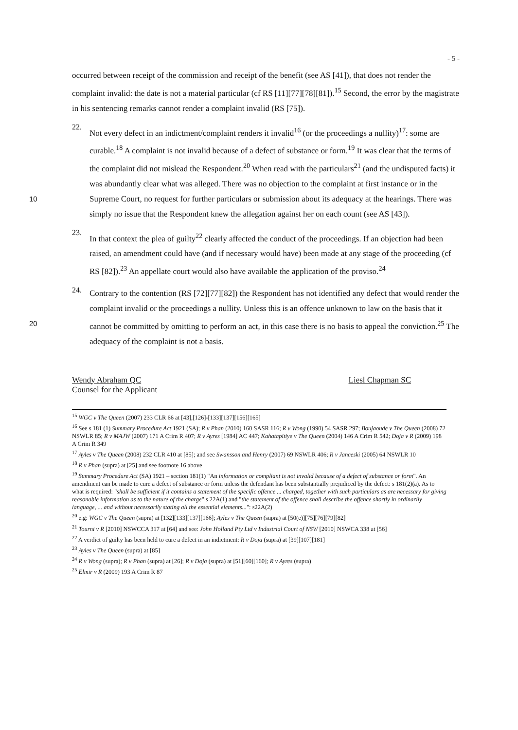- 5 -
occurred between receipt of the commission and receipt of the benefit (see AS [41]), that does not render the complaint invalid: the date is not a material particular (cf RS [11][77][78][81]).<sup>15</sup> Second, the error by the magistrate in his sentencing remarks cannot render a complaint invalid (RS [75]).
22.
Not every defect in an indictment/complaint renders it invalid<sup>16</sup> (or the proceedings a nullity)<sup>17</sup>: some are curable.<sup>18</sup> A complaint is not invalid because of a defect of substance or form.<sup>19</sup> It was clear that the terms of the complaint did not mislead the Respondent.<sup>20</sup> When read with the particulars<sup>21</sup> (and the undisputed facts) it was abundantly clear what was alleged. There was no objection to the complaint at first instance or in the Supreme Court, 10 no request for further particulars or submission about its adequacy at the hearings. There was simply no issue that the Respondent knew the allegation against her on each count (see AS [43]).
23.
In that context the plea of guilty<sup>22</sup> clearly affected the conduct of the proceedings. If an objection had been raised, an amendment could have (and if necessary would have) been made at any stage of the proceeding (cf RS [82]).<sup>23</sup> An appellate court would also have available the application of the proviso.<sup>24</sup>
24.
Contrary to the contention (RS [72][77][82]) the Respondent has not identified any defect that would render the complaint invalid or the proceedings a nullity. Unless this is an offence unknown to law on the basis that it cannot be committed by omitting to perform an 20 act, in this case there is no basis to appeal the conviction.<sup>25</sup> The adequacy of the complaint is not a basis.
Wendy Abraham QC
Counsel for the Applicant
Liesl Chapman SC
<sup>15</sup> WGC v The Queen (2007) 233 CLR 66 at [43],[126]-[133][137][156][165]
<sup>16</sup> See s 181 (1) Summary Procedure Act 1921 (SA); R v Phan (2010) 160 SASR 116; R v Wong (1990) 54 SASR 297; Boujaoude v The Queen (2008) 72 NSWLR 85; R v MAJW (2007) 171 A Crim R 407; R v Ayres [1984] AC 447; Kahatapitiye v The Queen (2004) 146 A Crim R 542; Doja v R (2009) 198 A Crim R 349
<sup>17</sup> Ayles v The Queen (2008) 232 CLR 410 at [85]; and see Swansson and Henry (2007) 69 NSWLR 406; R v Janceski (2005) 64 NSWLR 10
<sup>18</sup> R v Phan (supra) at [25] and see footnote 16 above
<sup>19</sup> Summary Procedure Act (SA) 1921 – section 181(1) "An information or compliant is not invalid because of a defect of substance or form". An amendment can be made to cure a defect of substance or form unless the defendant has been substantially prejudiced by the defect: s 181(2)(a). As to what is required: "shall be sufficient if it contains a statement of the specific offence ... charged, together with such particulars as are necessary for giving reasonable information as to the nature of the charge" s 22A(1) and "the statement of the offence shall describe the offence shortly in ordinarily language, ... and without necessarily stating all the essential elements...": s22A(2)
<sup>20</sup> e.g: WGC v The Queen (supra) at [132][133][137][166]; Ayles v The Queen (supra) at [50(e)][75][76][79][82]
<sup>21</sup> Tourni v R [2010] NSWCCA 317 at [64] and see: John Holland Pty Ltd v Industrial Court of NSW [2010] NSWCA 338 at [56]
<sup>22</sup> A verdict of guilty has been held to cure a defect in an indictment: R v Doja (supra) at [39][107][181]
<sup>23</sup> Ayles v The Queen (supra) at [85]
<sup>24</sup> R v Wong (supra); R v Phan (supra) at [26]; R v Doja (supra) at [51][60][160]; R v Ayres (supra)
<sup>25</sup> Elmir v R (2009) 193 A Crim R 87